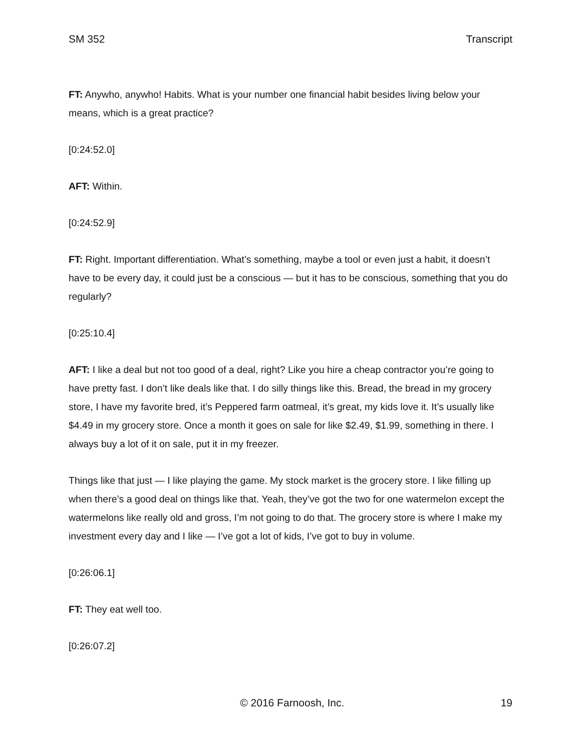SM 352 Transcript
FT: Anywho, anywho! Habits. What is your number one financial habit besides living below your means, which is a great practice?
[0:24:52.0]
AFT: Within.
[0:24:52.9]
FT: Right. Important differentiation. What’s something, maybe a tool or even just a habit, it doesn’t have to be every day, it could just be a conscious — but it has to be conscious, something that you do regularly?
[0:25:10.4]
AFT: I like a deal but not too good of a deal, right? Like you hire a cheap contractor you’re going to have pretty fast. I don’t like deals like that. I do silly things like this. Bread, the bread in my grocery store, I have my favorite bred, it’s Peppered farm oatmeal, it’s great, my kids love it. It’s usually like $4.49 in my grocery store. Once a month it goes on sale for like $2.49, $1.99, something in there. I always buy a lot of it on sale, put it in my freezer.
Things like that just — I like playing the game. My stock market is the grocery store. I like filling up when there’s a good deal on things like that. Yeah, they’ve got the two for one watermelon except the watermelons like really old and gross, I’m not going to do that. The grocery store is where I make my investment every day and I like — I’ve got a lot of kids, I’ve got to buy in volume.
[0:26:06.1]
FT: They eat well too.
[0:26:07.2]
© 2016 Farnoosh, Inc. 19